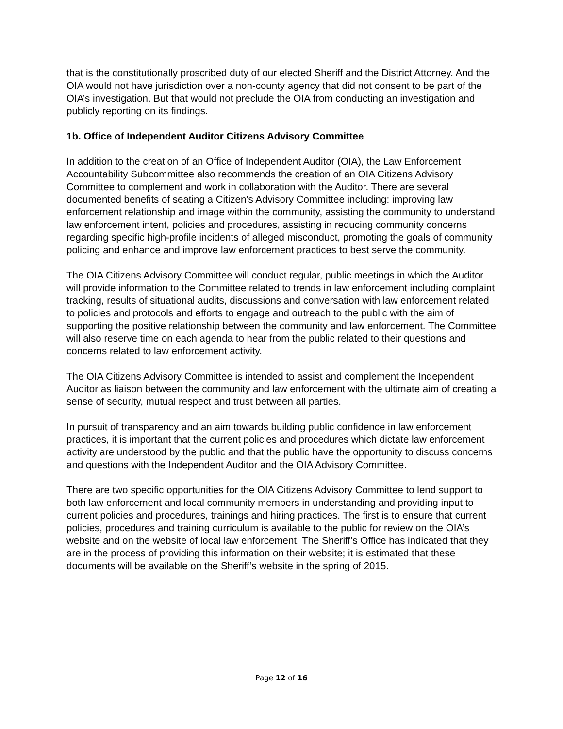that is the constitutionally proscribed duty of our elected Sheriff and the District Attorney. And the OIA would not have jurisdiction over a non-county agency that did not consent to be part of the OIA’s investigation. But that would not preclude the OIA from conducting an investigation and publicly reporting on its findings.
1b. Office of Independent Auditor Citizens Advisory Committee
In addition to the creation of an Office of Independent Auditor (OIA), the Law Enforcement Accountability Subcommittee also recommends the creation of an OIA Citizens Advisory Committee to complement and work in collaboration with the Auditor. There are several documented benefits of seating a Citizen’s Advisory Committee including: improving law enforcement relationship and image within the community, assisting the community to understand law enforcement intent, policies and procedures, assisting in reducing community concerns regarding specific high-profile incidents of alleged misconduct, promoting the goals of community policing and enhance and improve law enforcement practices to best serve the community.
The OIA Citizens Advisory Committee will conduct regular, public meetings in which the Auditor will provide information to the Committee related to trends in law enforcement including complaint tracking, results of situational audits, discussions and conversation with law enforcement related to policies and protocols and efforts to engage and outreach to the public with the aim of supporting the positive relationship between the community and law enforcement. The Committee will also reserve time on each agenda to hear from the public related to their questions and concerns related to law enforcement activity.
The OIA Citizens Advisory Committee is intended to assist and complement the Independent Auditor as liaison between the community and law enforcement with the ultimate aim of creating a sense of security, mutual respect and trust between all parties.
In pursuit of transparency and an aim towards building public confidence in law enforcement practices, it is important that the current policies and procedures which dictate law enforcement activity are understood by the public and that the public have the opportunity to discuss concerns and questions with the Independent Auditor and the OIA Advisory Committee.
There are two specific opportunities for the OIA Citizens Advisory Committee to lend support to both law enforcement and local community members in understanding and providing input to current policies and procedures, trainings and hiring practices. The first is to ensure that current policies, procedures and training curriculum is available to the public for review on the OIA’s website and on the website of local law enforcement. The Sheriff’s Office has indicated that they are in the process of providing this information on their website; it is estimated that these documents will be available on the Sheriff’s website in the spring of 2015.
Page 12 of 16